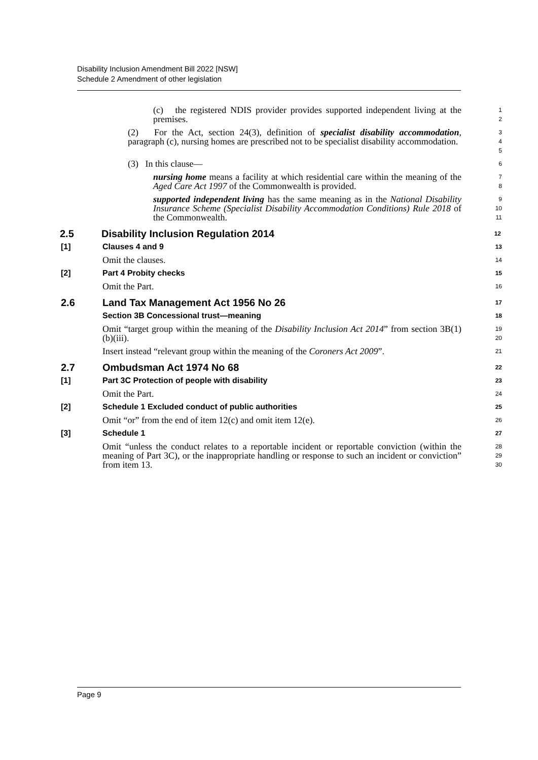Disability Inclusion Amendment Bill 2022 [NSW]
Schedule 2 Amendment of other legislation
(c) the registered NDIS provider provides supported independent living at the premises.
1
2
(2) For the Act, section 24(3), definition of specialist disability accommodation, paragraph (c), nursing homes are prescribed not to be specialist disability accommodation.
3
4
5
(3) In this clause—
6
nursing home means a facility at which residential care within the meaning of the Aged Care Act 1997 of the Commonwealth is provided.
7
8
supported independent living has the same meaning as in the National Disability Insurance Scheme (Specialist Disability Accommodation Conditions) Rule 2018 of the Commonwealth.
9
10
11
2.5 Disability Inclusion Regulation 2014
12
[1] Clauses 4 and 9
13
Omit the clauses.
14
[2] Part 4 Probity checks
15
Omit the Part.
16
2.6 Land Tax Management Act 1956 No 26
17
Section 3B Concessional trust—meaning
18
Omit “target group within the meaning of the Disability Inclusion Act 2014” from section 3B(1)(b)(iii).
19
20
Insert instead “relevant group within the meaning of the Coroners Act 2009”.
21
2.7 Ombudsman Act 1974 No 68
22
[1] Part 3C Protection of people with disability
23
Omit the Part.
24
[2] Schedule 1 Excluded conduct of public authorities
25
Omit “or” from the end of item 12(c) and omit item 12(e).
26
[3] Schedule 1
27
Omit “unless the conduct relates to a reportable incident or reportable conviction (within the meaning of Part 3C), or the inappropriate handling or response to such an incident or conviction” from item 13.
28
29
30
Page 9